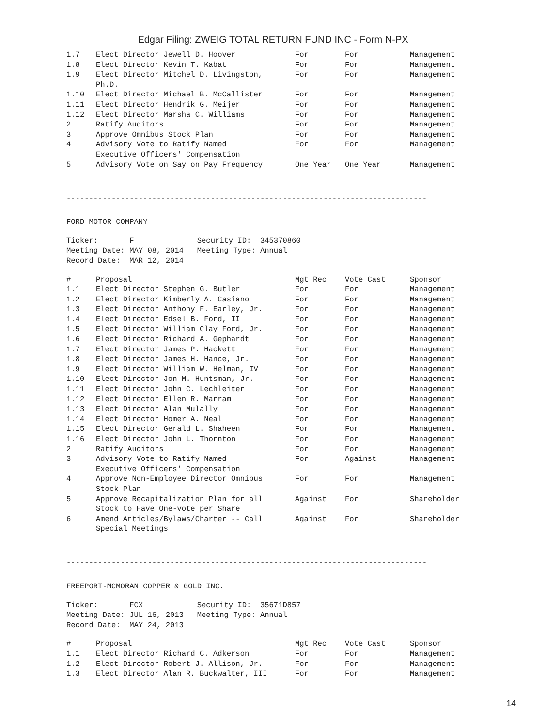Edgar Filing: ZWEIG TOTAL RETURN FUND INC - Form N-PX
| 1.7 | Elect Director Jewell D. Hoover | For | For | Management |
| 1.8 | Elect Director Kevin T. Kabat | For | For | Management |
| 1.9 | Elect Director Mitchel D. Livingston, Ph.D. | For | For | Management |
| 1.10 | Elect Director Michael B. McCallister | For | For | Management |
| 1.11 | Elect Director Hendrik G. Meijer | For | For | Management |
| 1.12 | Elect Director Marsha C. Williams | For | For | Management |
| 2 | Ratify Auditors | For | For | Management |
| 3 | Approve Omnibus Stock Plan | For | For | Management |
| 4 | Advisory Vote to Ratify Named Executive Officers' Compensation | For | For | Management |
| 5 | Advisory Vote on Say on Pay Frequency | One Year | One Year | Management |
--------------------------------------------------------------------------------
FORD MOTOR COMPANY
Ticker: F Security ID: 345370860 Meeting Date: MAY 08, 2014 Meeting Type: Annual Record Date: MAR 12, 2014
| # | Proposal | Mgt Rec | Vote Cast | Sponsor |
| --- | --- | --- | --- | --- |
| 1.1 | Elect Director Stephen G. Butler | For | For | Management |
| 1.2 | Elect Director Kimberly A. Casiano | For | For | Management |
| 1.3 | Elect Director Anthony F. Earley, Jr. | For | For | Management |
| 1.4 | Elect Director Edsel B. Ford, II | For | For | Management |
| 1.5 | Elect Director William Clay Ford, Jr. | For | For | Management |
| 1.6 | Elect Director Richard A. Gephardt | For | For | Management |
| 1.7 | Elect Director James P. Hackett | For | For | Management |
| 1.8 | Elect Director James H. Hance, Jr. | For | For | Management |
| 1.9 | Elect Director William W. Helman, IV | For | For | Management |
| 1.10 | Elect Director Jon M. Huntsman, Jr. | For | For | Management |
| 1.11 | Elect Director John C. Lechleiter | For | For | Management |
| 1.12 | Elect Director Ellen R. Marram | For | For | Management |
| 1.13 | Elect Director Alan Mulally | For | For | Management |
| 1.14 | Elect Director Homer A. Neal | For | For | Management |
| 1.15 | Elect Director Gerald L. Shaheen | For | For | Management |
| 1.16 | Elect Director John L. Thornton | For | For | Management |
| 2 | Ratify Auditors | For | For | Management |
| 3 | Advisory Vote to Ratify Named Executive Officers' Compensation | For | Against | Management |
| 4 | Approve Non-Employee Director Omnibus Stock Plan | For | For | Management |
| 5 | Approve Recapitalization Plan for all Stock to Have One-vote per Share | Against | For | Shareholder |
| 6 | Amend Articles/Bylaws/Charter -- Call Special Meetings | Against | For | Shareholder |
--------------------------------------------------------------------------------
FREEPORT-MCMORAN COPPER & GOLD INC.
Ticker: FCX Security ID: 35671D857 Meeting Date: JUL 16, 2013 Meeting Type: Annual Record Date: MAY 24, 2013
| # | Proposal | Mgt Rec | Vote Cast | Sponsor |
| --- | --- | --- | --- | --- |
| 1.1 | Elect Director Richard C. Adkerson | For | For | Management |
| 1.2 | Elect Director Robert J. Allison, Jr. | For | For | Management |
| 1.3 | Elect Director Alan R. Buckwalter, III | For | For | Management |
14